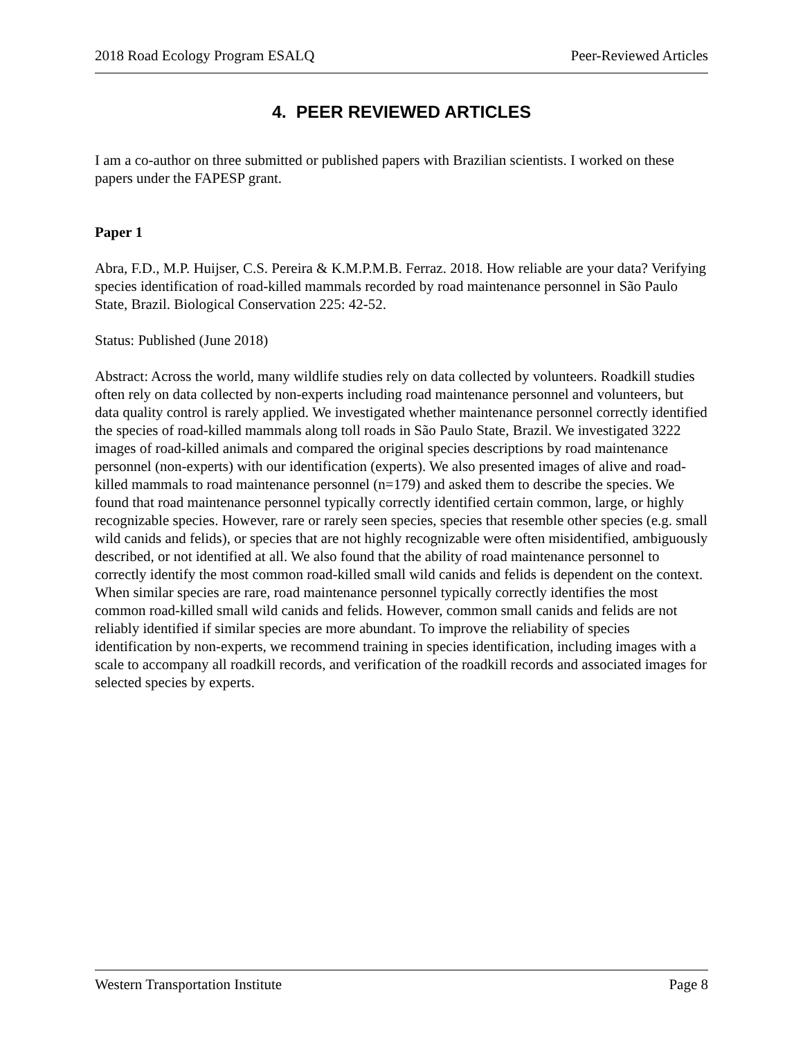2018 Road Ecology Program ESALQ Peer-Reviewed Articles
4. PEER REVIEWED ARTICLES
I am a co-author on three submitted or published papers with Brazilian scientists. I worked on these papers under the FAPESP grant.
Paper 1
Abra, F.D., M.P. Huijser, C.S. Pereira & K.M.P.M.B. Ferraz. 2018. How reliable are your data? Verifying species identification of road-killed mammals recorded by road maintenance personnel in São Paulo State, Brazil. Biological Conservation 225: 42-52.
Status: Published (June 2018)
Abstract: Across the world, many wildlife studies rely on data collected by volunteers. Roadkill studies often rely on data collected by non-experts including road maintenance personnel and volunteers, but data quality control is rarely applied. We investigated whether maintenance personnel correctly identified the species of road-killed mammals along toll roads in São Paulo State, Brazil. We investigated 3222 images of road-killed animals and compared the original species descriptions by road maintenance personnel (non-experts) with our identification (experts). We also presented images of alive and road-killed mammals to road maintenance personnel (n=179) and asked them to describe the species. We found that road maintenance personnel typically correctly identified certain common, large, or highly recognizable species. However, rare or rarely seen species, species that resemble other species (e.g. small wild canids and felids), or species that are not highly recognizable were often misidentified, ambiguously described, or not identified at all. We also found that the ability of road maintenance personnel to correctly identify the most common road-killed small wild canids and felids is dependent on the context. When similar species are rare, road maintenance personnel typically correctly identifies the most common road-killed small wild canids and felids. However, common small canids and felids are not reliably identified if similar species are more abundant. To improve the reliability of species identification by non-experts, we recommend training in species identification, including images with a scale to accompany all roadkill records, and verification of the roadkill records and associated images for selected species by experts.
Western Transportation Institute Page 8